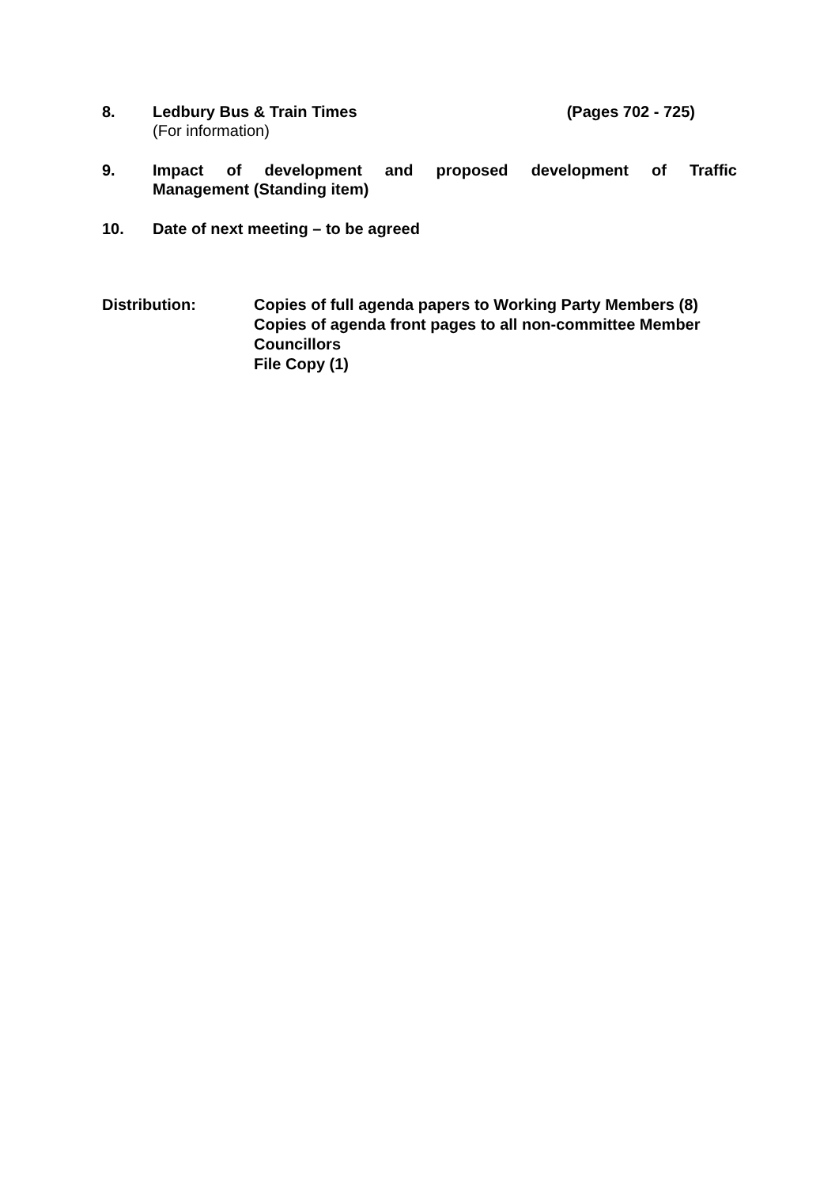8. Ledbury Bus & Train Times (Pages 702 - 725)
(For information)
9. Impact of development and proposed development of Traffic
Management (Standing item)
10. Date of next meeting – to be agreed
Distribution: Copies of full agenda papers to Working Party Members (8)
Copies of agenda front pages to all non-committee Member Councillors
File Copy (1)